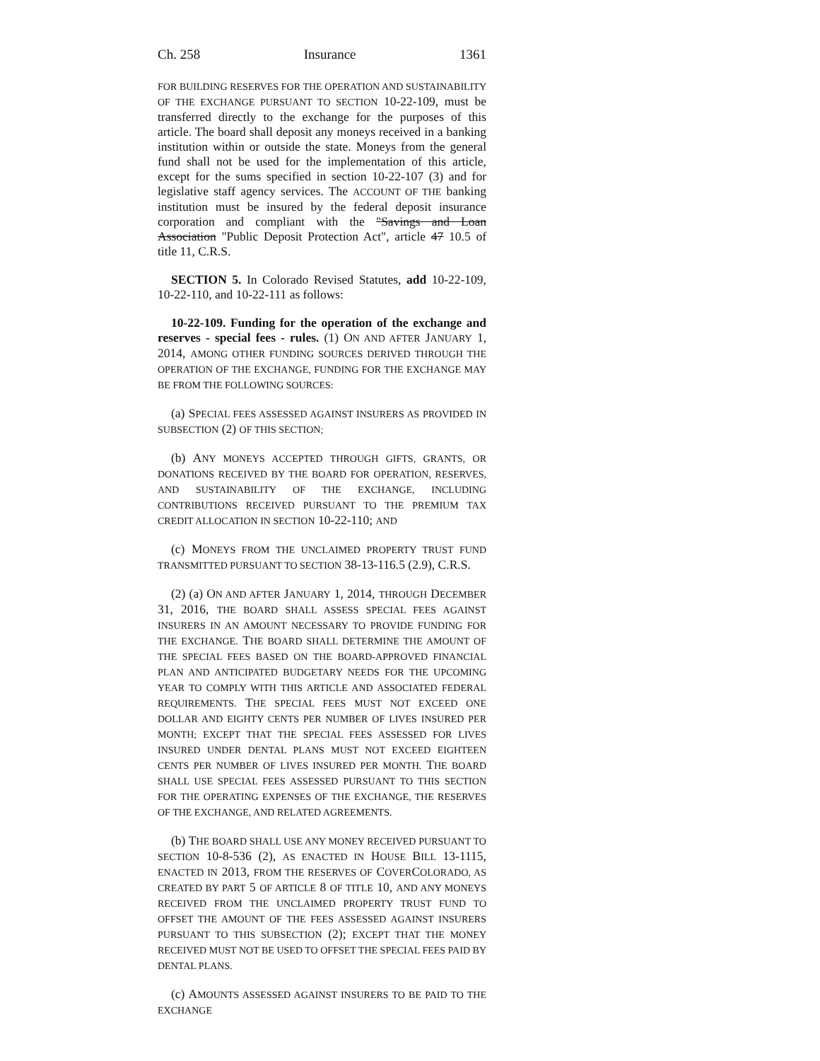Ch. 258 Insurance 1361
FOR BUILDING RESERVES FOR THE OPERATION AND SUSTAINABILITY OF THE EXCHANGE PURSUANT TO SECTION 10-22-109, must be transferred directly to the exchange for the purposes of this article. The board shall deposit any moneys received in a banking institution within or outside the state. Moneys from the general fund shall not be used for the implementation of this article, except for the sums specified in section 10-22-107 (3) and for legislative staff agency services. The ACCOUNT OF THE banking institution must be insured by the federal deposit insurance corporation and compliant with the "Savings and Loan Association "Public Deposit Protection Act", article 47 10.5 of title 11, C.R.S.
SECTION 5. In Colorado Revised Statutes, add 10-22-109, 10-22-110, and 10-22-111 as follows:
10-22-109. Funding for the operation of the exchange and reserves - special fees - rules. (1) ON AND AFTER JANUARY 1, 2014, AMONG OTHER FUNDING SOURCES DERIVED THROUGH THE OPERATION OF THE EXCHANGE, FUNDING FOR THE EXCHANGE MAY BE FROM THE FOLLOWING SOURCES:
(a) SPECIAL FEES ASSESSED AGAINST INSURERS AS PROVIDED IN SUBSECTION (2) OF THIS SECTION;
(b) ANY MONEYS ACCEPTED THROUGH GIFTS, GRANTS, OR DONATIONS RECEIVED BY THE BOARD FOR OPERATION, RESERVES, AND SUSTAINABILITY OF THE EXCHANGE, INCLUDING CONTRIBUTIONS RECEIVED PURSUANT TO THE PREMIUM TAX CREDIT ALLOCATION IN SECTION 10-22-110; AND
(c) MONEYS FROM THE UNCLAIMED PROPERTY TRUST FUND TRANSMITTED PURSUANT TO SECTION 38-13-116.5 (2.9), C.R.S.
(2) (a) ON AND AFTER JANUARY 1, 2014, THROUGH DECEMBER 31, 2016, THE BOARD SHALL ASSESS SPECIAL FEES AGAINST INSURERS IN AN AMOUNT NECESSARY TO PROVIDE FUNDING FOR THE EXCHANGE. THE BOARD SHALL DETERMINE THE AMOUNT OF THE SPECIAL FEES BASED ON THE BOARD-APPROVED FINANCIAL PLAN AND ANTICIPATED BUDGETARY NEEDS FOR THE UPCOMING YEAR TO COMPLY WITH THIS ARTICLE AND ASSOCIATED FEDERAL REQUIREMENTS. THE SPECIAL FEES MUST NOT EXCEED ONE DOLLAR AND EIGHTY CENTS PER NUMBER OF LIVES INSURED PER MONTH; EXCEPT THAT THE SPECIAL FEES ASSESSED FOR LIVES INSURED UNDER DENTAL PLANS MUST NOT EXCEED EIGHTEEN CENTS PER NUMBER OF LIVES INSURED PER MONTH. THE BOARD SHALL USE SPECIAL FEES ASSESSED PURSUANT TO THIS SECTION FOR THE OPERATING EXPENSES OF THE EXCHANGE, THE RESERVES OF THE EXCHANGE, AND RELATED AGREEMENTS.
(b) THE BOARD SHALL USE ANY MONEY RECEIVED PURSUANT TO SECTION 10-8-536 (2), AS ENACTED IN HOUSE BILL 13-1115, ENACTED IN 2013, FROM THE RESERVES OF COVERCOLORADO, AS CREATED BY PART 5 OF ARTICLE 8 OF TITLE 10, AND ANY MONEYS RECEIVED FROM THE UNCLAIMED PROPERTY TRUST FUND TO OFFSET THE AMOUNT OF THE FEES ASSESSED AGAINST INSURERS PURSUANT TO THIS SUBSECTION (2); EXCEPT THAT THE MONEY RECEIVED MUST NOT BE USED TO OFFSET THE SPECIAL FEES PAID BY DENTAL PLANS.
(c) AMOUNTS ASSESSED AGAINST INSURERS TO BE PAID TO THE EXCHANGE